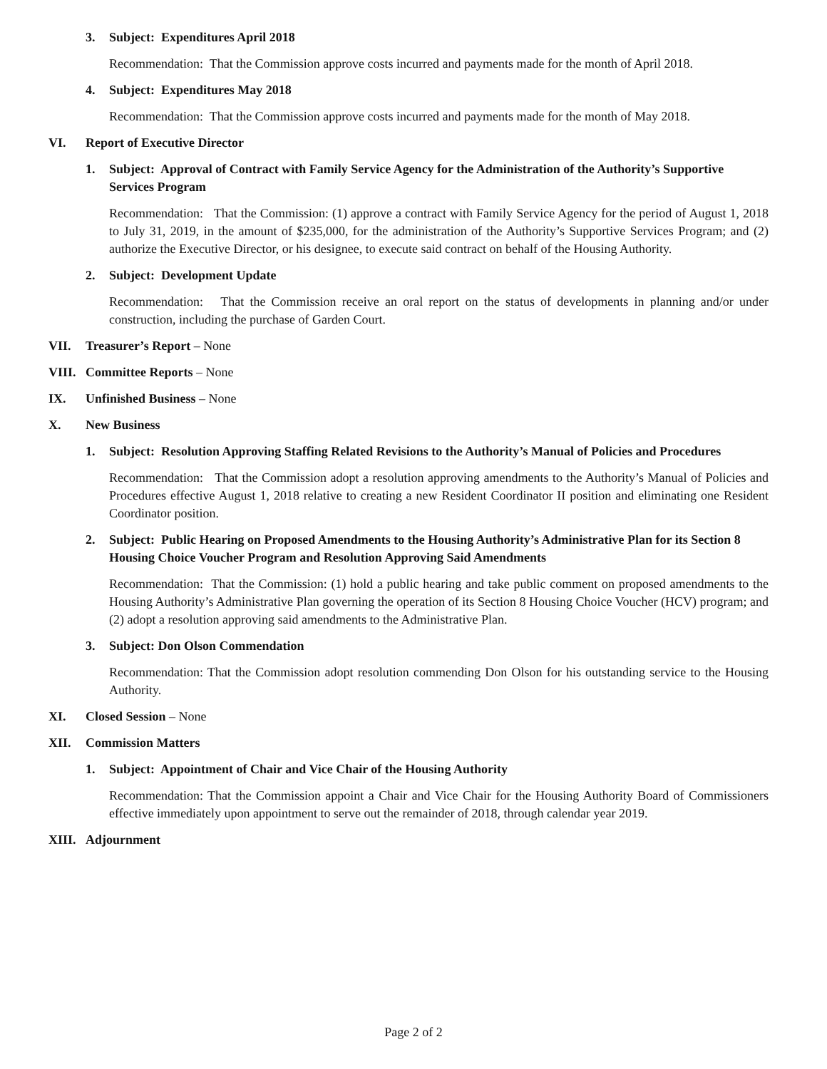3. Subject: Expenditures April 2018
Recommendation: That the Commission approve costs incurred and payments made for the month of April 2018.
4. Subject: Expenditures May 2018
Recommendation: That the Commission approve costs incurred and payments made for the month of May 2018.
VI. Report of Executive Director
1. Subject: Approval of Contract with Family Service Agency for the Administration of the Authority’s Supportive Services Program
Recommendation: That the Commission: (1) approve a contract with Family Service Agency for the period of August 1, 2018 to July 31, 2019, in the amount of $235,000, for the administration of the Authority’s Supportive Services Program; and (2) authorize the Executive Director, or his designee, to execute said contract on behalf of the Housing Authority.
2. Subject: Development Update
Recommendation: That the Commission receive an oral report on the status of developments in planning and/or under construction, including the purchase of Garden Court.
VII. Treasurer’s Report – None
VIII.
Committee Reports – None
IX. Unfinished Business – None
X. New Business
1. Subject: Resolution Approving Staffing Related Revisions to the Authority’s Manual of Policies and Procedures
Recommendation: That the Commission adopt a resolution approving amendments to the Authority’s Manual of Policies and Procedures effective August 1, 2018 relative to creating a new Resident Coordinator II position and eliminating one Resident Coordinator position.
2. Subject: Public Hearing on Proposed Amendments to the Housing Authority’s Administrative Plan for its Section 8 Housing Choice Voucher Program and Resolution Approving Said Amendments
Recommendation: That the Commission: (1) hold a public hearing and take public comment on proposed amendments to the Housing Authority’s Administrative Plan governing the operation of its Section 8 Housing Choice Voucher (HCV) program; and (2) adopt a resolution approving said amendments to the Administrative Plan.
3. Subject: Don Olson Commendation
Recommendation: That the Commission adopt resolution commending Don Olson for his outstanding service to the Housing Authority.
XI. Closed Session – None
XII. Commission Matters
1. Subject: Appointment of Chair and Vice Chair of the Housing Authority
Recommendation: That the Commission appoint a Chair and Vice Chair for the Housing Authority Board of Commissioners effective immediately upon appointment to serve out the remainder of 2018, through calendar year 2019.
XIII.
Adjournment
Page 2 of 2